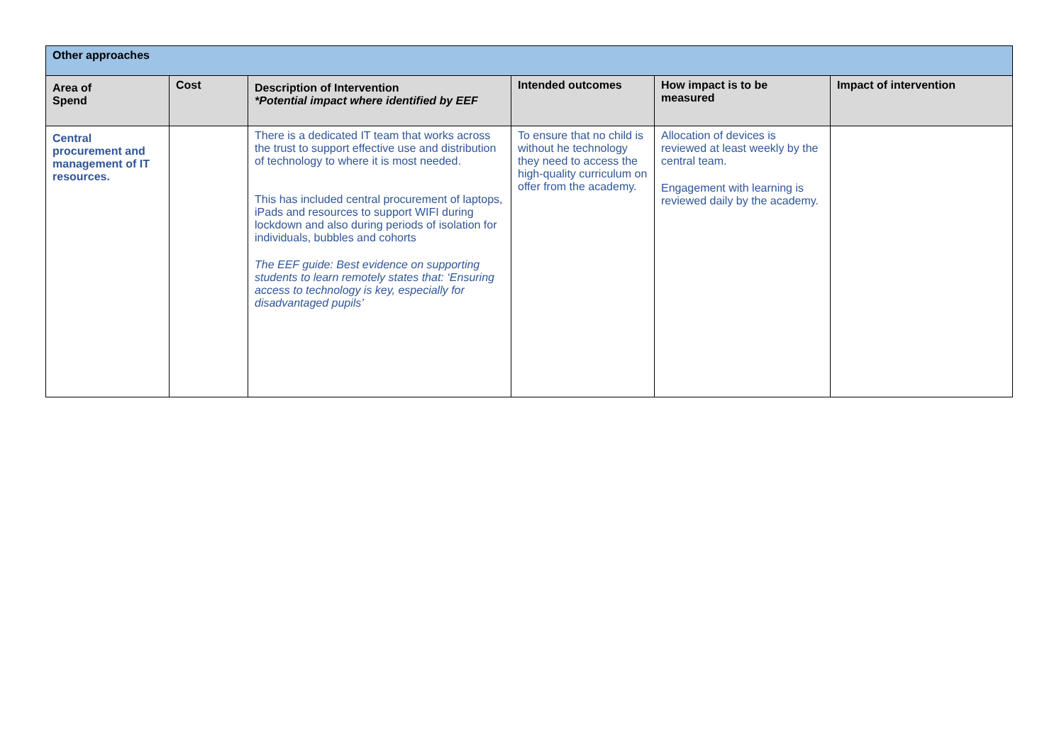| Other approaches | | | | | |
| Area of Spend | Cost | Description of Intervention *Potential impact where identified by EEF | Intended outcomes | How impact is to be measured | Impact of intervention |
| Central procurement and management of IT resources. | | There is a dedicated IT team that works across the trust to support effective use and distribution of technology to where it is most needed. This has included central procurement of laptops, iPads and resources to support WIFI during lockdown and also during periods of isolation for individuals, bubbles and cohorts The EEF guide: Best evidence on supporting students to learn remotely states that: ‘Ensuring access to technology is key, especially for disadvantaged pupils’ | To ensure that no child is without he technology they need to access the high-quality curriculum on offer from the academy. | Allocation of devices is reviewed at least weekly by the central team. Engagement with learning is reviewed daily by the academy. | |